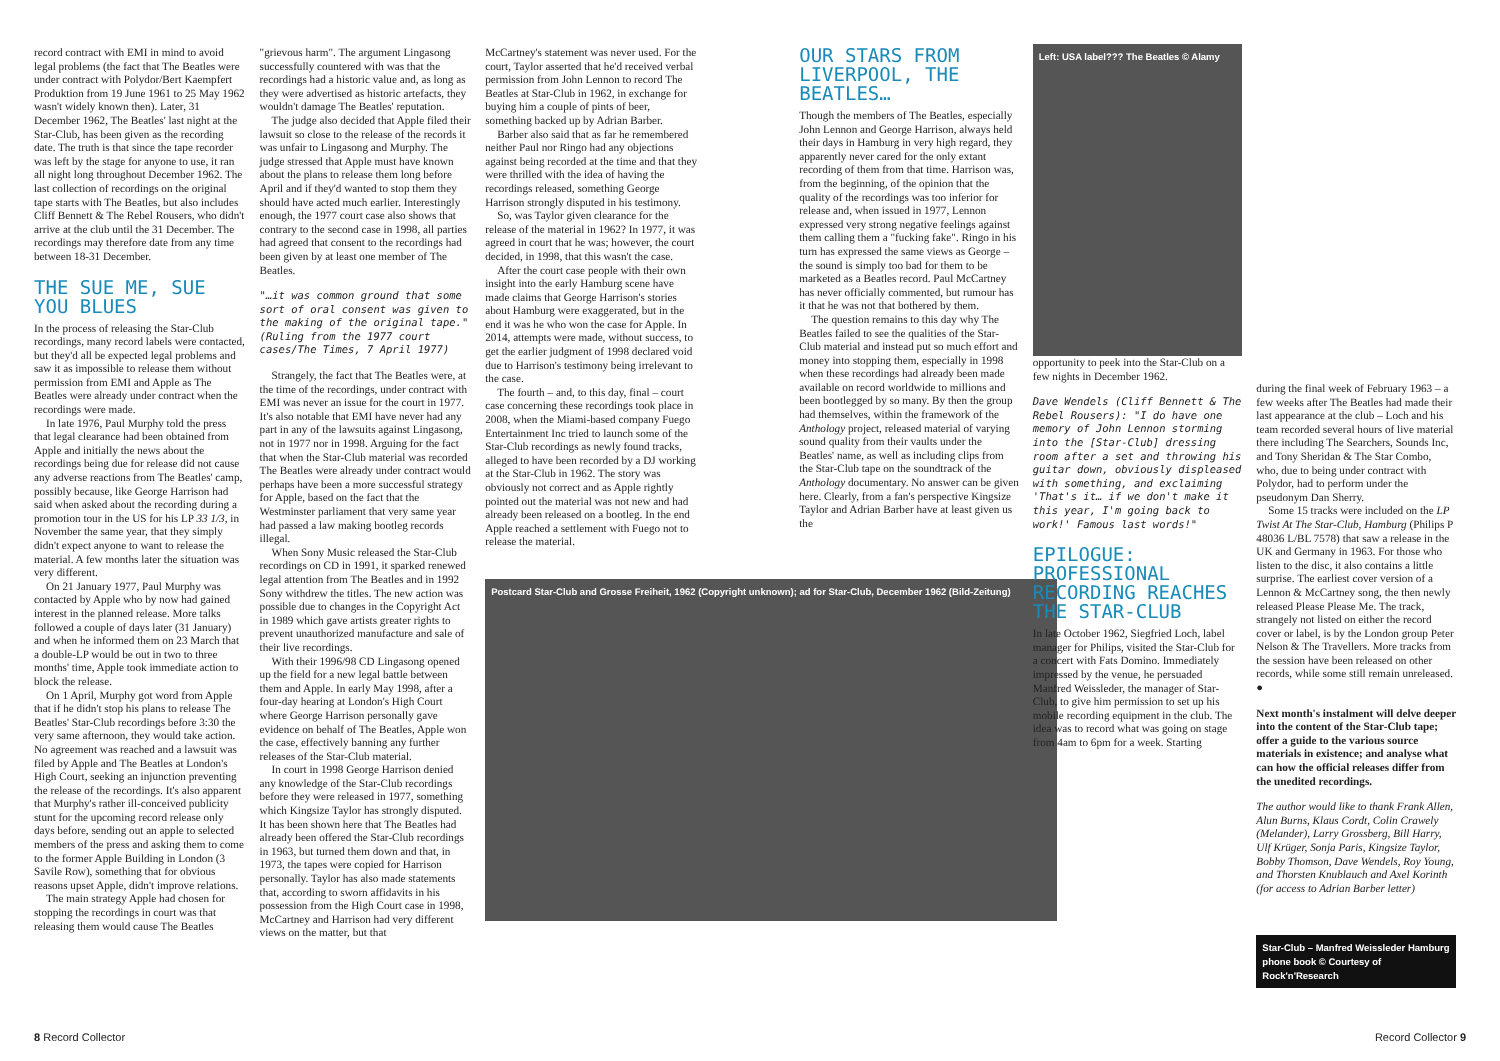record contract with EMI in mind to avoid legal problems (the fact that The Beatles were under contract with Polydor/Bert Kaempfert Produktion from 19 June 1961 to 25 May 1962 wasn't widely known then). Later, 31 December 1962, The Beatles' last night at the Star-Club, has been given as the recording date. The truth is that since the tape recorder was left by the stage for anyone to use, it ran all night long throughout December 1962. The last collection of recordings on the original tape starts with The Beatles, but also includes Cliff Bennett & The Rebel Rousers, who didn't arrive at the club until the 31 December. The recordings may therefore date from any time between 18-31 December.
THE SUE ME, SUE YOU BLUES
In the process of releasing the Star-Club recordings, many record labels were contacted, but they'd all be expected legal problems and saw it as impossible to release them without permission from EMI and Apple as The Beatles were already under contract when the recordings were made.
In late 1976, Paul Murphy told the press that legal clearance had been obtained from Apple and initially the news about the recordings being due for release did not cause any adverse reactions from The Beatles' camp, possibly because, like George Harrison had said when asked about the recording during a promotion tour in the US for his LP 33 1/3, in November the same year, that they simply didn't expect anyone to want to release the material. A few months later the situation was very different.
On 21 January 1977, Paul Murphy was contacted by Apple who by now had gained interest in the planned release. More talks followed a couple of days later (31 January) and when he informed them on 23 March that a double-LP would be out in two to three months' time, Apple took immediate action to block the release.
On 1 April, Murphy got word from Apple that if he didn't stop his plans to release The Beatles' Star-Club recordings before 3:30 the very same afternoon, they would take action. No agreement was reached and a lawsuit was filed by Apple and The Beatles at London's High Court, seeking an injunction preventing the release of the recordings. It's also apparent that Murphy's rather ill-conceived publicity stunt for the upcoming record release only days before, sending out an apple to selected members of the press and asking them to come to the former Apple Building in London (3 Savile Row), something that for obvious reasons upset Apple, didn't improve relations.
The main strategy Apple had chosen for stopping the recordings in court was that releasing them would cause The Beatles
"grievous harm". The argument Lingasong successfully countered with was that the recordings had a historic value and, as long as they were advertised as historic artefacts, they wouldn't damage The Beatles' reputation.
The judge also decided that Apple filed their lawsuit so close to the release of the records it was unfair to Lingasong and Murphy. The judge stressed that Apple must have known about the plans to release them long before April and if they'd wanted to stop them they should have acted much earlier. Interestingly enough, the 1977 court case also shows that contrary to the second case in 1998, all parties had agreed that consent to the recordings had been given by at least one member of The Beatles.
"…it was common ground that some sort of oral consent was given to the making of the original tape." (Ruling from the 1977 court cases/The Times, 7 April 1977)
Strangely, the fact that The Beatles were, at the time of the recordings, under contract with EMI was never an issue for the court in 1977. It's also notable that EMI have never had any part in any of the lawsuits against Lingasong, not in 1977 nor in 1998. Arguing for the fact that when the Star-Club material was recorded The Beatles were already under contract would perhaps have been a more successful strategy for Apple, based on the fact that the Westminster parliament that very same year had passed a law making bootleg records illegal.
When Sony Music released the Star-Club recordings on CD in 1991, it sparked renewed legal attention from The Beatles and in 1992 Sony withdrew the titles. The new action was possible due to changes in the Copyright Act in 1989 which gave artists greater rights to prevent unauthorized manufacture and sale of their live recordings.
With their 1996/98 CD Lingasong opened up the field for a new legal battle between them and Apple. In early May 1998, after a four-day hearing at London's High Court where George Harrison personally gave evidence on behalf of The Beatles, Apple won the case, effectively banning any further releases of the Star-Club material.
In court in 1998 George Harrison denied any knowledge of the Star-Club recordings before they were released in 1977, something which Kingsize Taylor has strongly disputed. It has been shown here that The Beatles had already been offered the Star-Club recordings in 1963, but turned them down and that, in 1973, the tapes were copied for Harrison personally. Taylor has also made statements that, according to sworn affidavits in his possession from the High Court case in 1998, McCartney and Harrison had very different views on the matter, but that
McCartney's statement was never used. For the court, Taylor asserted that he'd received verbal permission from John Lennon to record The Beatles at Star-Club in 1962, in exchange for buying him a couple of pints of beer, something backed up by Adrian Barber.
Barber also said that as far he remembered neither Paul nor Ringo had any objections against being recorded at the time and that they were thrilled with the idea of having the recordings released, something George Harrison strongly disputed in his testimony.
So, was Taylor given clearance for the release of the material in 1962? In 1977, it was agreed in court that he was; however, the court decided, in 1998, that this wasn't the case.
After the court case people with their own insight into the early Hamburg scene have made claims that George Harrison's stories about Hamburg were exaggerated, but in the end it was he who won the case for Apple. In 2014, attempts were made, without success, to get the earlier judgment of 1998 declared void due to Harrison's testimony being irrelevant to the case.
The fourth – and, to this day, final – court case concerning these recordings took place in 2008, when the Miami-based company Fuego Entertainment Inc tried to launch some of the Star-Club recordings as newly found tracks, alleged to have been recorded by a DJ working at the Star-Club in 1962. The story was obviously not correct and as Apple rightly pointed out the material was not new and had already been released on a bootleg. In the end Apple reached a settlement with Fuego not to release the material.
Postcard Star-Club and Grosse Freiheit, 1962 (Copyright unknown); ad for Star-Club, December 1962 (Bild-Zeitung)
OUR STARS FROM LIVERPOOL, THE BEATLES…
Though the members of The Beatles, especially John Lennon and George Harrison, always held their days in Hamburg in very high regard, they apparently never cared for the only extant recording of them from that time. Harrison was, from the beginning, of the opinion that the quality of the recordings was too inferior for release and, when issued in 1977, Lennon expressed very strong negative feelings against them calling them a "fucking fake". Ringo in his turn has expressed the same views as George – the sound is simply too bad for them to be marketed as a Beatles record. Paul McCartney has never officially commented, but rumour has it that he was not that bothered by them.
The question remains to this day why The Beatles failed to see the qualities of the Star-Club material and instead put so much effort and money into stopping them, especially in 1998 when these recordings had already been made available on record worldwide to millions and been bootlegged by so many. By then the group had themselves, within the framework of the Anthology project, released material of varying sound quality from their vaults under the Beatles' name, as well as including clips from the Star-Club tape on the soundtrack of the Anthology documentary. No answer can be given here. Clearly, from a fan's perspective Kingsize Taylor and Adrian Barber have at least given us the
Left: USA label??? The Beatles © Alamy
opportunity to peek into the Star-Club on a few nights in December 1962.
Dave Wendels (Cliff Bennett & The Rebel Rousers): "I do have one memory of John Lennon storming into the [Star-Club] dressing room after a set and throwing his guitar down, obviously displeased with something, and exclaiming 'That's it… if we don't make it this year, I'm going back to work!' Famous last words!"
EPILOGUE: PROFESSIONAL RECORDING REACHES THE STAR-CLUB
In late October 1962, Siegfried Loch, label manager for Philips, visited the Star-Club for a concert with Fats Domino. Immediately impressed by the venue, he persuaded Manfred Weissleder, the manager of Star-Club, to give him permission to set up his mobile recording equipment in the club. The idea was to record what was going on stage from 4am to 6pm for a week. Starting
during the final week of February 1963 – a few weeks after The Beatles had made their last appearance at the club – Loch and his team recorded several hours of live material there including The Searchers, Sounds Inc, and Tony Sheridan & The Star Combo, who, due to being under contract with Polydor, had to perform under the pseudonym Dan Sherry.
Some 15 tracks were included on the LP Twist At The Star-Club, Hamburg (Philips P 48036 L/BL 7578) that saw a release in the UK and Germany in 1963. For those who listen to the disc, it also contains a little surprise. The earliest cover version of a Lennon & McCartney song, the then newly released Please Please Me. The track, strangely not listed on either the record cover or label, is by the London group Peter Nelson & The Travellers. More tracks from the session have been released on other records, while some still remain unreleased. ●
Next month's instalment will delve deeper into the content of the Star-Club tape; offer a guide to the various source materials in existence; and analyse what can how the official releases differ from the unedited recordings.
The author would like to thank Frank Allen, Alun Burns, Klaus Cordt, Colin Crawely (Melander), Larry Grossberg, Bill Harry, Ulf Krüger, Sonja Paris, Kingsize Taylor, Bobby Thomson, Dave Wendels, Roy Young, and Thorsten Knublauch and Axel Korinth (for access to Adrian Barber letter)
Star-Club – Manfred Weissleder Hamburg phone book © Courtesy of Rock'n'Research
8 Record Collector Record Collector 9